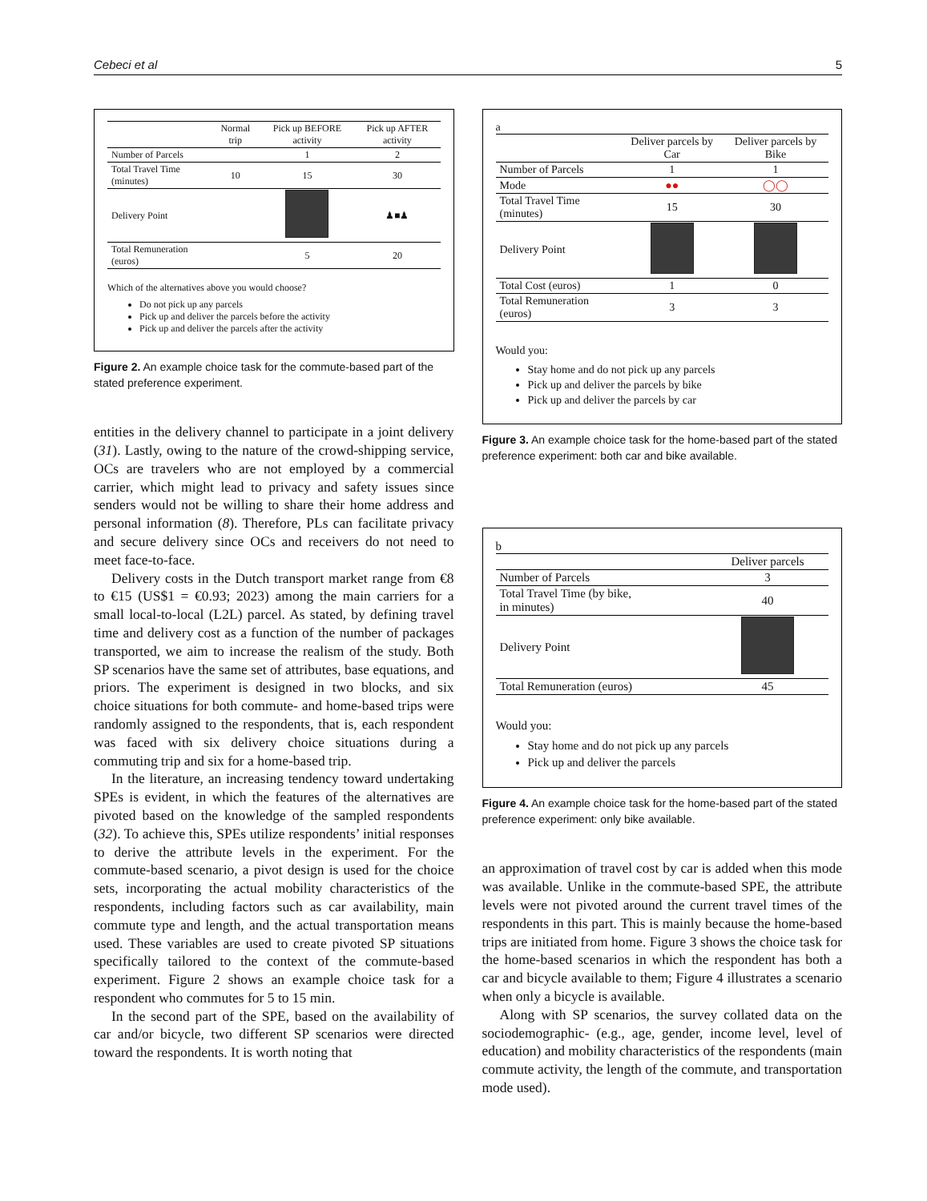Cebeci et al 5
| | Normal trip | Pick up BEFORE activity | Pick up AFTER activity |
| --- | --- | --- | --- |
| Number of Parcels | | 1 | 2 |
| Total Travel Time (minutes) | 10 | 15 | 30 |
| Delivery Point | | | ♟■♟ |
| Total Remuneration (euros) | | 5 | 20 |
Which of the alternatives above you would choose?
Do not pick up any parcels
Pick up and deliver the parcels before the activity
Pick up and deliver the parcels after the activity
Figure 2. An example choice task for the commute-based part of the stated preference experiment.
entities in the delivery channel to participate in a joint delivery (31). Lastly, owing to the nature of the crowd-shipping service, OCs are travelers who are not employed by a commercial carrier, which might lead to privacy and safety issues since senders would not be willing to share their home address and personal information (8). Therefore, PLs can facilitate privacy and secure delivery since OCs and receivers do not need to meet face-to-face.
Delivery costs in the Dutch transport market range from €8 to €15 (US$1 = €0.93; 2023) among the main carriers for a small local-to-local (L2L) parcel. As stated, by defining travel time and delivery cost as a function of the number of packages transported, we aim to increase the realism of the study. Both SP scenarios have the same set of attributes, base equations, and priors. The experiment is designed in two blocks, and six choice situations for both commute- and home-based trips were randomly assigned to the respondents, that is, each respondent was faced with six delivery choice situations during a commuting trip and six for a home-based trip.
In the literature, an increasing tendency toward undertaking SPEs is evident, in which the features of the alternatives are pivoted based on the knowledge of the sampled respondents (32). To achieve this, SPEs utilize respondents’ initial responses to derive the attribute levels in the experiment. For the commute-based scenario, a pivot design is used for the choice sets, incorporating the actual mobility characteristics of the respondents, including factors such as car availability, main commute type and length, and the actual transportation means used. These variables are used to create pivoted SP situations specifically tailored to the context of the commute-based experiment. Figure 2 shows an example choice task for a respondent who commutes for 5 to 15 min.
In the second part of the SPE, based on the availability of car and/or bicycle, two different SP scenarios were directed toward the respondents. It is worth noting that
a
| | Deliver parcels by Car | Deliver parcels by Bike |
| --- | --- | --- |
| Number of Parcels | 1 | 1 |
| Mode | ●● | ◯◯ |
| Total Travel Time (minutes) | 15 | 30 |
| Delivery Point | | |
| Total Cost (euros) | 1 | 0 |
| Total Remuneration (euros) | 3 | 3 |
Would you:
Stay home and do not pick up any parcels
Pick up and deliver the parcels by bike
Pick up and deliver the parcels by car
Figure 3. An example choice task for the home-based part of the stated preference experiment: both car and bike available.
b
| | Deliver parcels |
| --- | --- |
| Number of Parcels | 3 |
| Total Travel Time (by bike, in minutes) | 40 |
| Delivery Point | |
| Total Remuneration (euros) | 45 |
Would you:
Stay home and do not pick up any parcels
Pick up and deliver the parcels
Figure 4. An example choice task for the home-based part of the stated preference experiment: only bike available.
an approximation of travel cost by car is added when this mode was available. Unlike in the commute-based SPE, the attribute levels were not pivoted around the current travel times of the respondents in this part. This is mainly because the home-based trips are initiated from home. Figure 3 shows the choice task for the home-based scenarios in which the respondent has both a car and bicycle available to them; Figure 4 illustrates a scenario when only a bicycle is available.
Along with SP scenarios, the survey collated data on the sociodemographic- (e.g., age, gender, income level, level of education) and mobility characteristics of the respondents (main commute activity, the length of the commute, and transportation mode used).